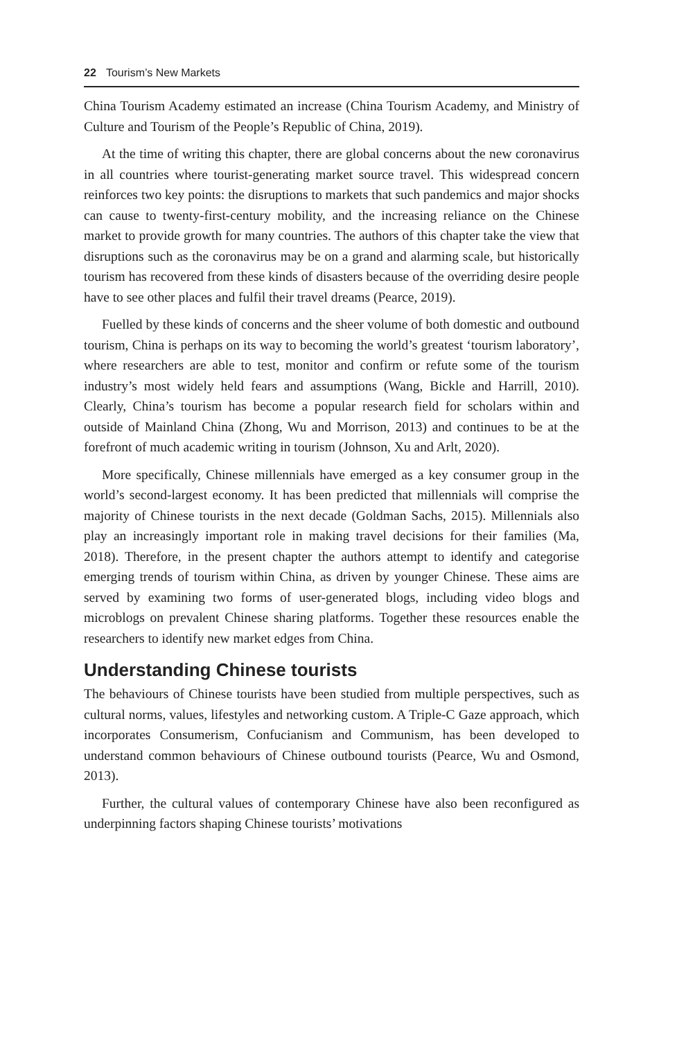22 Tourism’s New Markets
China Tourism Academy estimated an increase (China Tourism Academy, and Ministry of Culture and Tourism of the People’s Republic of China, 2019).
At the time of writing this chapter, there are global concerns about the new coronavirus in all countries where tourist-generating market source travel. This widespread concern reinforces two key points: the disruptions to markets that such pandemics and major shocks can cause to twenty-first-century mobility, and the increasing reliance on the Chinese market to provide growth for many countries. The authors of this chapter take the view that disruptions such as the coronavirus may be on a grand and alarming scale, but historically tourism has recovered from these kinds of disasters because of the overriding desire people have to see other places and fulfil their travel dreams (Pearce, 2019).
Fuelled by these kinds of concerns and the sheer volume of both domestic and outbound tourism, China is perhaps on its way to becoming the world’s greatest ‘tourism laboratory’, where researchers are able to test, monitor and confirm or refute some of the tourism industry’s most widely held fears and assumptions (Wang, Bickle and Harrill, 2010). Clearly, China’s tourism has become a popular research field for scholars within and outside of Mainland China (Zhong, Wu and Morrison, 2013) and continues to be at the forefront of much academic writing in tourism (Johnson, Xu and Arlt, 2020).
More specifically, Chinese millennials have emerged as a key consumer group in the world’s second-largest economy. It has been predicted that millennials will comprise the majority of Chinese tourists in the next decade (Goldman Sachs, 2015). Millennials also play an increasingly important role in making travel decisions for their families (Ma, 2018). Therefore, in the present chapter the authors attempt to identify and categorise emerging trends of tourism within China, as driven by younger Chinese. These aims are served by examining two forms of user-generated blogs, including video blogs and microblogs on prevalent Chinese sharing platforms. Together these resources enable the researchers to identify new market edges from China.
Understanding Chinese tourists
The behaviours of Chinese tourists have been studied from multiple perspectives, such as cultural norms, values, lifestyles and networking custom. A Triple-C Gaze approach, which incorporates Consumerism, Confucianism and Communism, has been developed to understand common behaviours of Chinese outbound tourists (Pearce, Wu and Osmond, 2013).
Further, the cultural values of contemporary Chinese have also been reconfigured as underpinning factors shaping Chinese tourists’ motivations